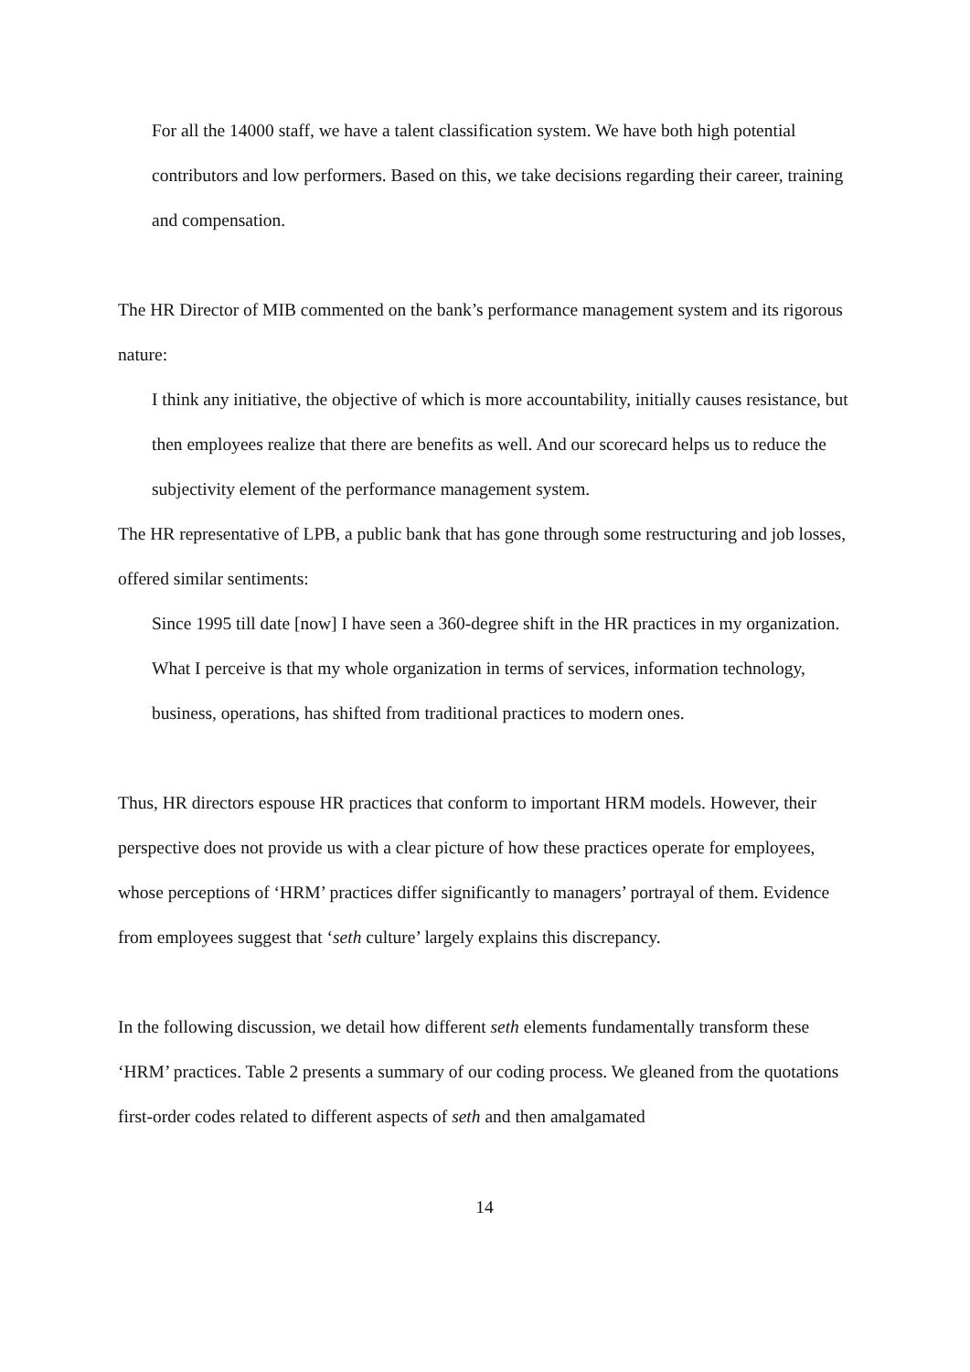For all the 14000 staff, we have a talent classification system. We have both high potential contributors and low performers. Based on this, we take decisions regarding their career, training and compensation.
The HR Director of MIB commented on the bank’s performance management system and its rigorous nature:
I think any initiative, the objective of which is more accountability, initially causes resistance, but then employees realize that there are benefits as well. And our scorecard helps us to reduce the subjectivity element of the performance management system.
The HR representative of LPB, a public bank that has gone through some restructuring and job losses, offered similar sentiments:
Since 1995 till date [now] I have seen a 360-degree shift in the HR practices in my organization. What I perceive is that my whole organization in terms of services, information technology, business, operations, has shifted from traditional practices to modern ones.
Thus, HR directors espouse HR practices that conform to important HRM models. However, their perspective does not provide us with a clear picture of how these practices operate for employees, whose perceptions of ‘HRM’ practices differ significantly to managers’ portrayal of them. Evidence from employees suggest that ‘seth culture’ largely explains this discrepancy.
In the following discussion, we detail how different seth elements fundamentally transform these ‘HRM’ practices. Table 2 presents a summary of our coding process. We gleaned from the quotations first-order codes related to different aspects of seth and then amalgamated
14